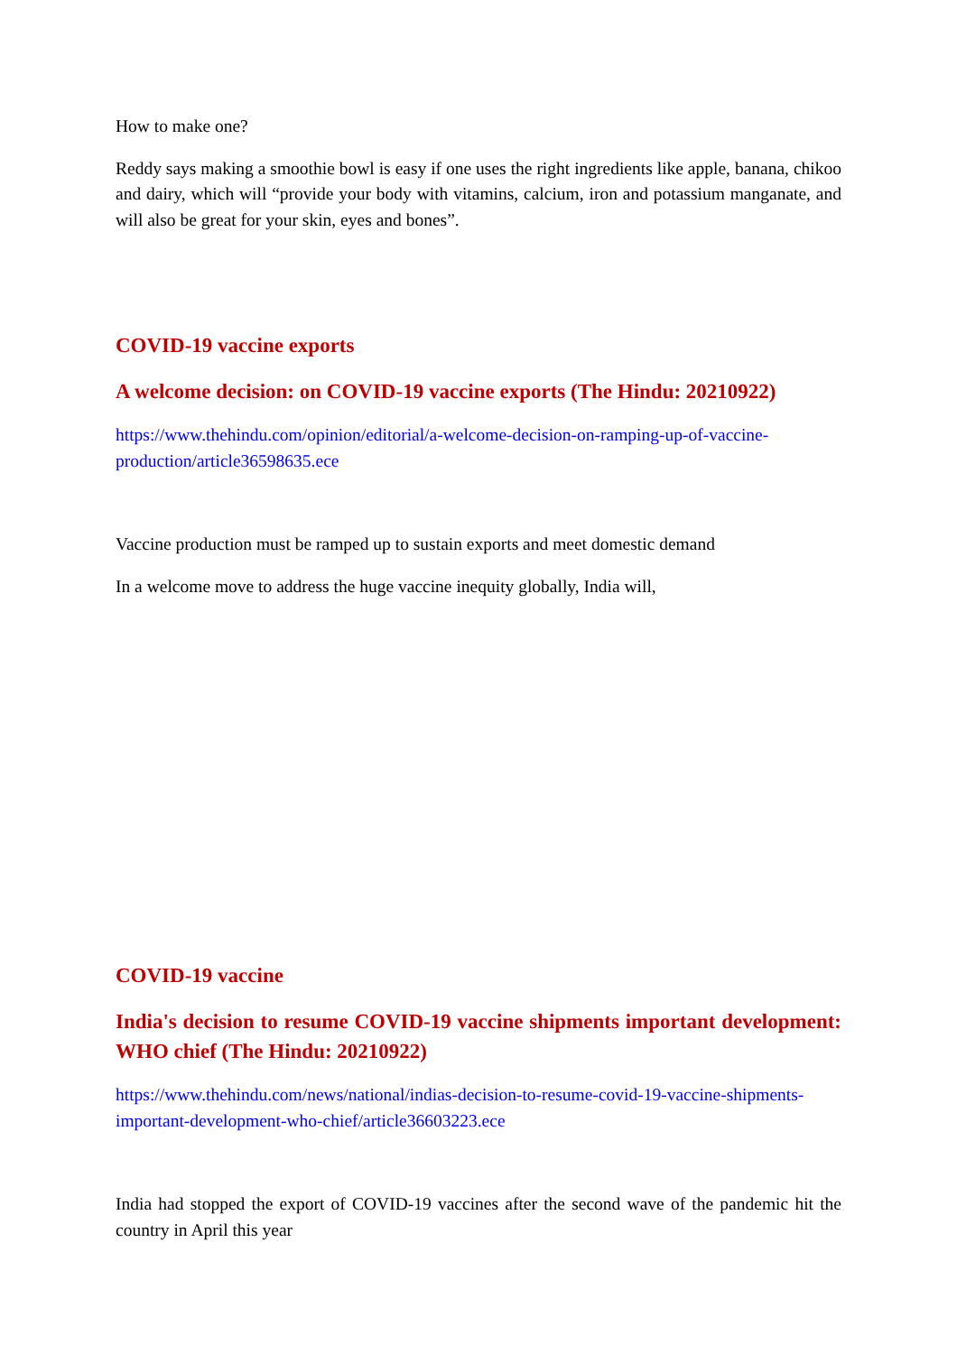How to make one?
Reddy says making a smoothie bowl is easy if one uses the right ingredients like apple, banana, chikoo and dairy, which will “provide your body with vitamins, calcium, iron and potassium manganate, and will also be great for your skin, eyes and bones”.
COVID-19 vaccine exports
A welcome decision: on COVID-19 vaccine exports (The Hindu: 20210922)
https://www.thehindu.com/opinion/editorial/a-welcome-decision-on-ramping-up-of-vaccine-production/article36598635.ece
Vaccine production must be ramped up to sustain exports and meet domestic demand
In a welcome move to address the huge vaccine inequity globally, India will,
COVID-19 vaccine
India's decision to resume COVID-19 vaccine shipments important development: WHO chief (The Hindu: 20210922)
https://www.thehindu.com/news/national/indias-decision-to-resume-covid-19-vaccine-shipments-important-development-who-chief/article36603223.ece
India had stopped the export of COVID-19 vaccines after the second wave of the pandemic hit the country in April this year